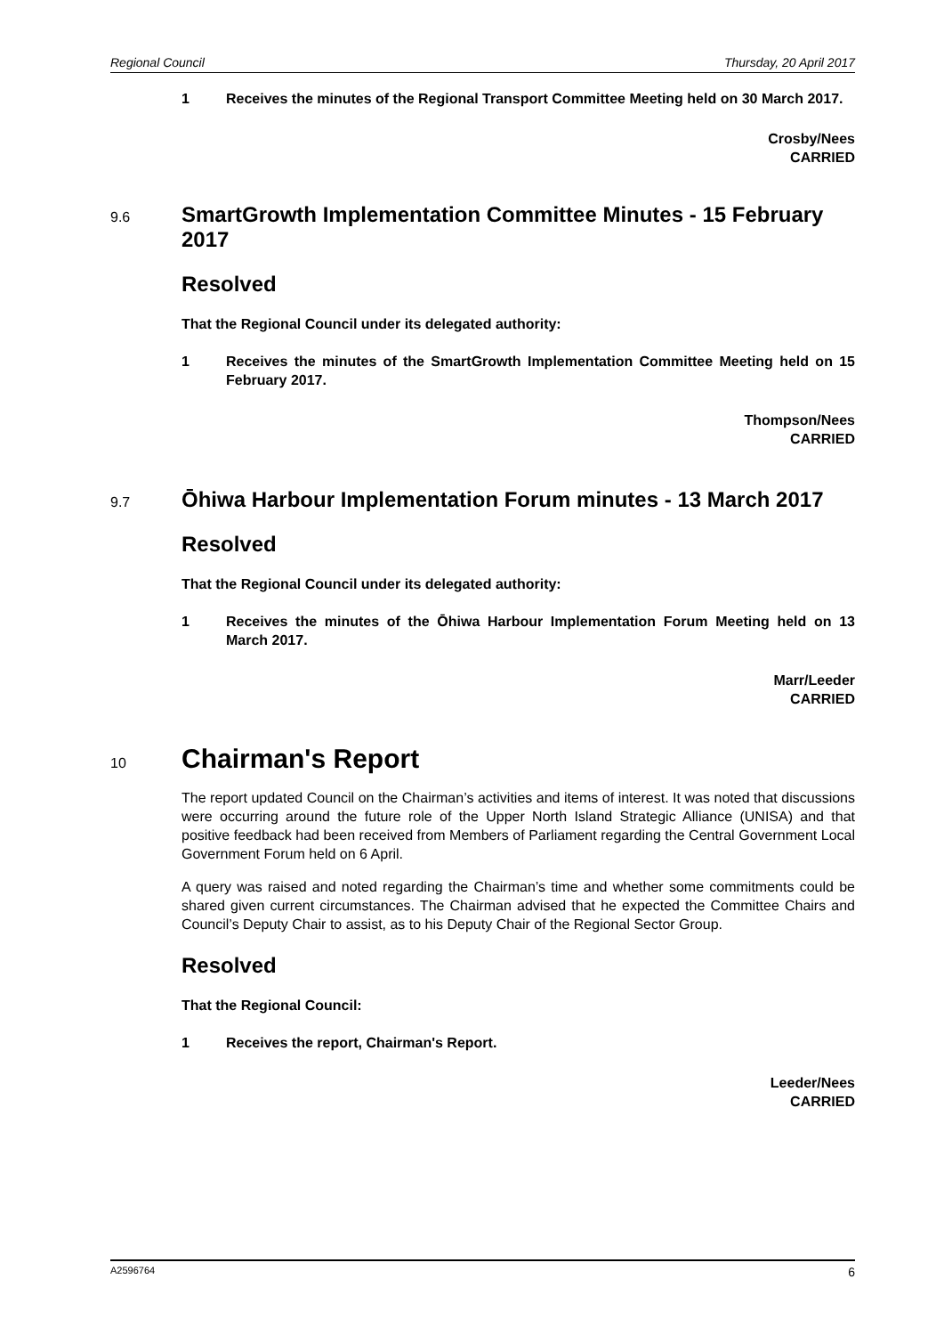Regional Council Thursday, 20 April 2017
1 Receives the minutes of the Regional Transport Committee Meeting held on 30 March 2017.
Crosby/Nees
CARRIED
9.6 SmartGrowth Implementation Committee Minutes - 15 February 2017
Resolved
That the Regional Council under its delegated authority:
1 Receives the minutes of the SmartGrowth Implementation Committee Meeting held on 15 February 2017.
Thompson/Nees
CARRIED
9.7 Ōhiwa Harbour Implementation Forum minutes - 13 March 2017
Resolved
That the Regional Council under its delegated authority:
1 Receives the minutes of the Ōhiwa Harbour Implementation Forum Meeting held on 13 March 2017.
Marr/Leeder
CARRIED
10 Chairman's Report
The report updated Council on the Chairman’s activities and items of interest. It was noted that discussions were occurring around the future role of the Upper North Island Strategic Alliance (UNISA) and that positive feedback had been received from Members of Parliament regarding the Central Government Local Government Forum held on 6 April.
A query was raised and noted regarding the Chairman’s time and whether some commitments could be shared given current circumstances. The Chairman advised that he expected the Committee Chairs and Council’s Deputy Chair to assist, as to his Deputy Chair of the Regional Sector Group.
Resolved
That the Regional Council:
1 Receives the report, Chairman's Report.
Leeder/Nees
CARRIED
A2596764 6